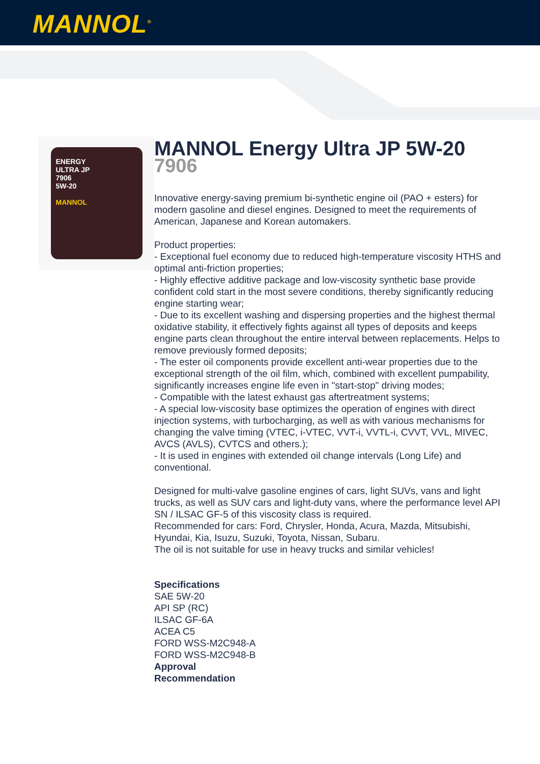MANNOL<sup>®</sup>
ENERGY
ULTRA JP
7906
5W-20
MANNOL
MANNOL Energy Ultra JP 5W-20
7906
Innovative energy-saving premium bi-synthetic engine oil (PAO + esters) for modern gasoline and diesel engines. Designed to meet the requirements of American, Japanese and Korean automakers.
Product properties:
- Exceptional fuel economy due to reduced high-temperature viscosity HTHS and optimal anti-friction properties;
- Highly effective additive package and low-viscosity synthetic base provide confident cold start in the most severe conditions, thereby significantly reducing engine starting wear;
- Due to its excellent washing and dispersing properties and the highest thermal oxidative stability, it effectively fights against all types of deposits and keeps engine parts clean throughout the entire interval between replacements. Helps to remove previously formed deposits;
- The ester oil components provide excellent anti-wear properties due to the exceptional strength of the oil film, which, combined with excellent pumpability, significantly increases engine life even in "start-stop" driving modes;
- Compatible with the latest exhaust gas aftertreatment systems;
- A special low-viscosity base optimizes the operation of engines with direct injection systems, with turbocharging, as well as with various mechanisms for changing the valve timing (VTEC, i-VTEC, VVT-i, VVTL-i, CVVT, VVL, MIVEC, AVCS (AVLS), CVTCS and others.);
- It is used in engines with extended oil change intervals (Long Life) and conventional.
Designed for multi-valve gasoline engines of cars, light SUVs, vans and light trucks, as well as SUV cars and light-duty vans, where the performance level API SN / ILSAC GF-5 of this viscosity class is required.
Recommended for cars: Ford, Chrysler, Honda, Acura, Mazda, Mitsubishi, Hyundai, Kia, Isuzu, Suzuki, Toyota, Nissan, Subaru.
The oil is not suitable for use in heavy trucks and similar vehicles!
Specifications
SAE 5W-20
API SP (RC)
ILSAC GF-6A
ACEA C5
FORD WSS-M2C948-A
FORD WSS-M2C948-B
Approval
Recommendation